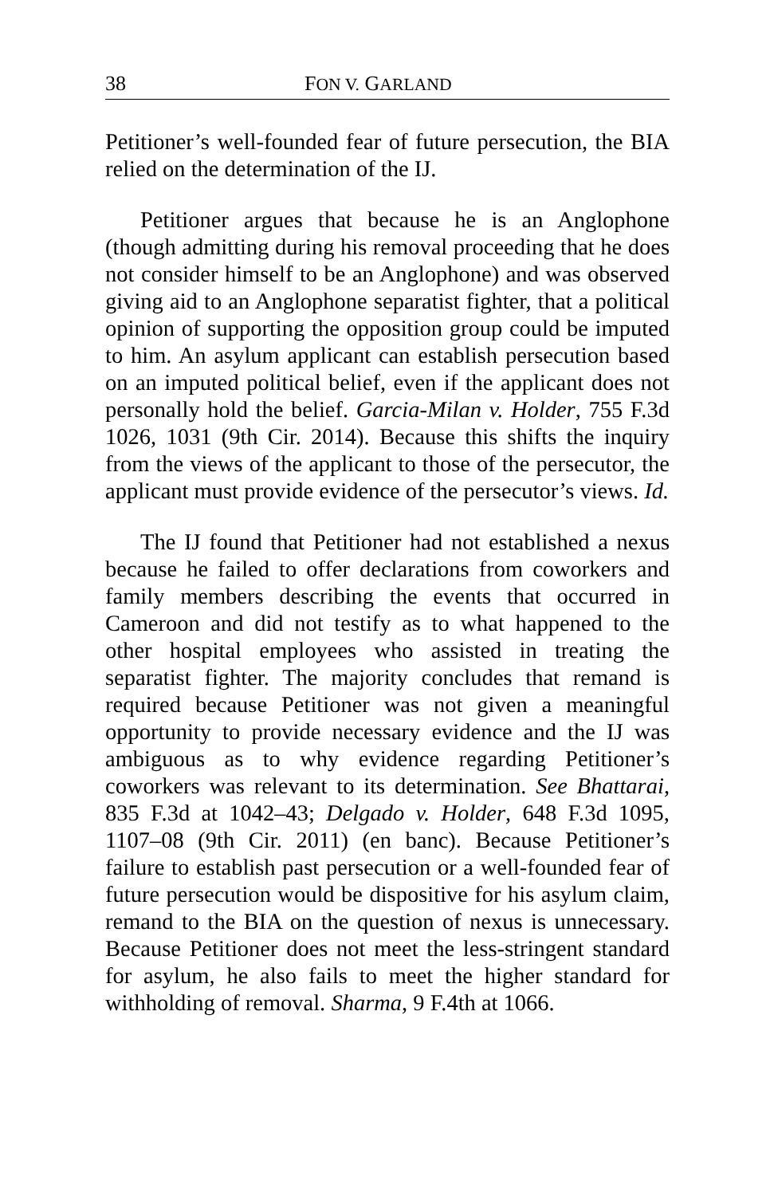38 FON V. GARLAND
Petitioner’s well-founded fear of future persecution, the BIA relied on the determination of the IJ.
Petitioner argues that because he is an Anglophone (though admitting during his removal proceeding that he does not consider himself to be an Anglophone) and was observed giving aid to an Anglophone separatist fighter, that a political opinion of supporting the opposition group could be imputed to him. An asylum applicant can establish persecution based on an imputed political belief, even if the applicant does not personally hold the belief. Garcia-Milan v. Holder, 755 F.3d 1026, 1031 (9th Cir. 2014). Because this shifts the inquiry from the views of the applicant to those of the persecutor, the applicant must provide evidence of the persecutor’s views. Id.
The IJ found that Petitioner had not established a nexus because he failed to offer declarations from coworkers and family members describing the events that occurred in Cameroon and did not testify as to what happened to the other hospital employees who assisted in treating the separatist fighter. The majority concludes that remand is required because Petitioner was not given a meaningful opportunity to provide necessary evidence and the IJ was ambiguous as to why evidence regarding Petitioner’s coworkers was relevant to its determination. See Bhattarai, 835 F.3d at 1042–43; Delgado v. Holder, 648 F.3d 1095, 1107–08 (9th Cir. 2011) (en banc). Because Petitioner’s failure to establish past persecution or a well-founded fear of future persecution would be dispositive for his asylum claim, remand to the BIA on the question of nexus is unnecessary. Because Petitioner does not meet the less-stringent standard for asylum, he also fails to meet the higher standard for withholding of removal. Sharma, 9 F.4th at 1066.